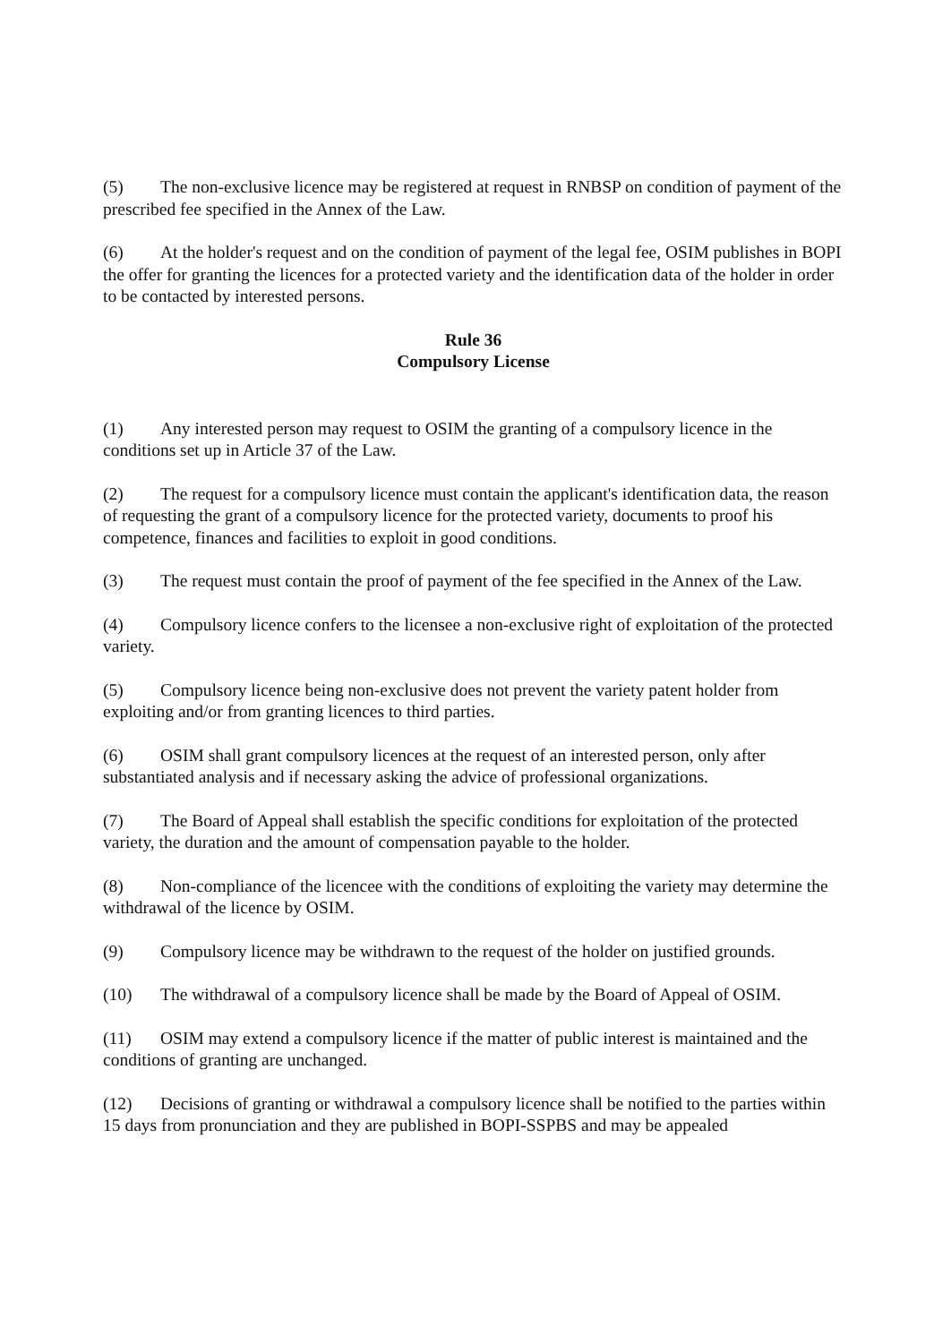(5) The non-exclusive licence may be registered at request in RNBSP on condition of payment of the prescribed fee specified in the Annex of the Law.
(6) At the holder's request and on the condition of payment of the legal fee, OSIM publishes in BOPI the offer for granting the licences for a protected variety and the identification data of the holder in order to be contacted by interested persons.
Rule 36
Compulsory License
(1) Any interested person may request to OSIM the granting of a compulsory licence in the conditions set up in Article 37 of the Law.
(2) The request for a compulsory licence must contain the applicant's identification data, the reason of requesting the grant of a compulsory licence for the protected variety, documents to proof his competence, finances and facilities to exploit in good conditions.
(3) The request must contain the proof of payment of the fee specified in the Annex of the Law.
(4) Compulsory licence confers to the licensee a non-exclusive right of exploitation of the protected variety.
(5) Compulsory licence being non-exclusive does not prevent the variety patent holder from exploiting and/or from granting licences to third parties.
(6) OSIM shall grant compulsory licences at the request of an interested person, only after substantiated analysis and if necessary asking the advice of professional organizations.
(7) The Board of Appeal shall establish the specific conditions for exploitation of the protected variety, the duration and the amount of compensation payable to the holder.
(8) Non-compliance of the licencee with the conditions of exploiting the variety may determine the withdrawal of the licence by OSIM.
(9) Compulsory licence may be withdrawn to the request of the holder on justified grounds.
(10) The withdrawal of a compulsory licence shall be made by the Board of Appeal of OSIM.
(11) OSIM may extend a compulsory licence if the matter of public interest is maintained and the conditions of granting are unchanged.
(12) Decisions of granting or withdrawal a compulsory licence shall be notified to the parties within 15 days from pronunciation and they are published in BOPI-SSPBS and may be appealed